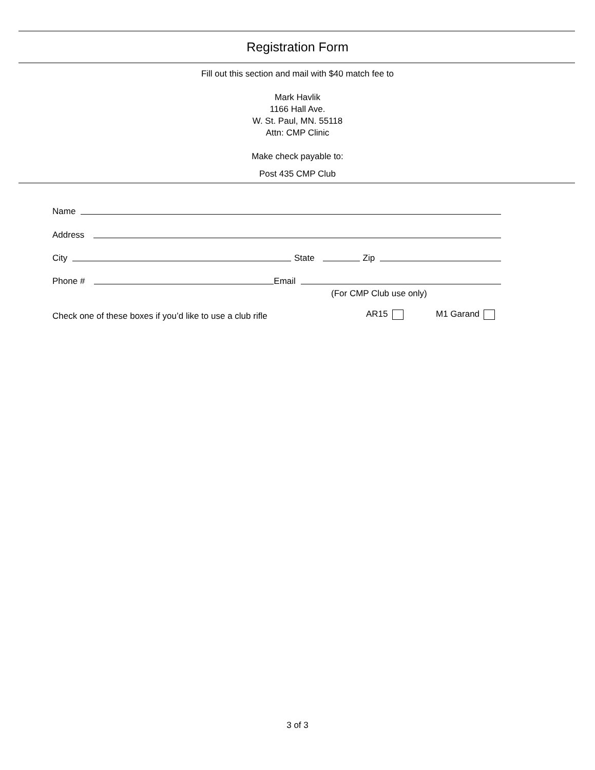Registration Form
Fill out this section and mail with $40 match fee to
Mark Havlik
1166 Hall Ave.
W. St. Paul, MN. 55118
Attn: CMP Clinic
Make check payable to:
Post 435 CMP Club
Name
Address
City State Zip
Phone # Email
(For CMP Club use only)
Check one of these boxes if you’d like to use a club rifle
AR15 M1 Garand
3 of 3